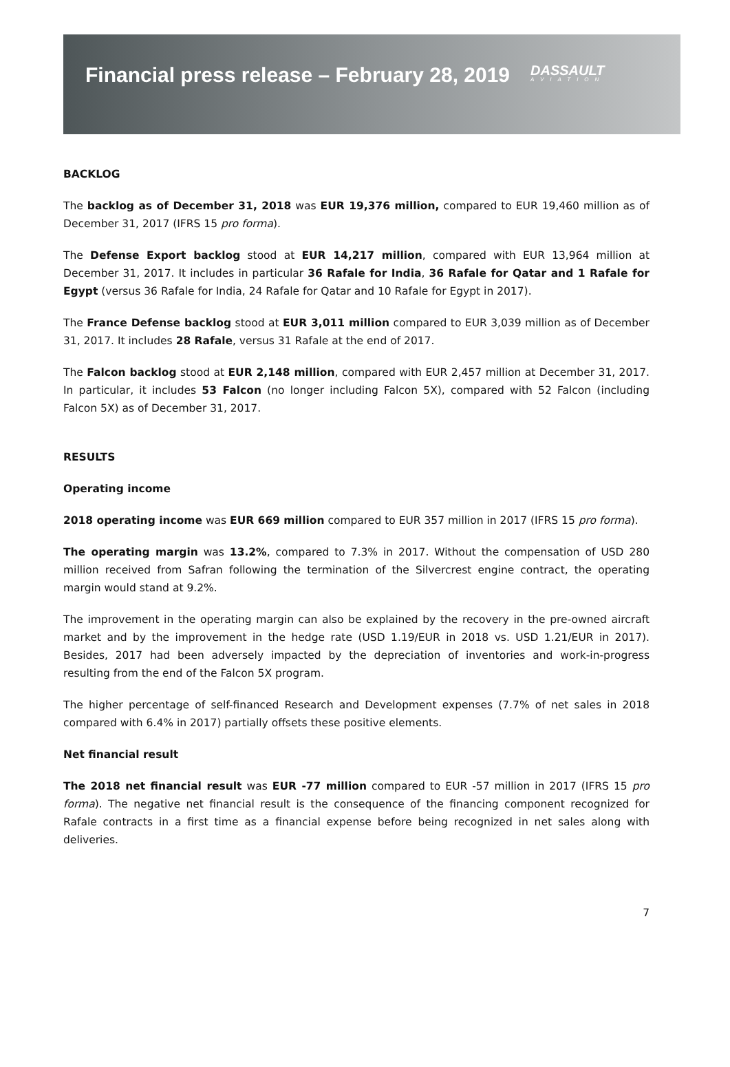Financial press release – February 28, 2019
DASSAULT
AVIATION
BACKLOG
The backlog as of December 31, 2018 was EUR 19,376 million, compared to EUR 19,460 million as of December 31, 2017 (IFRS 15 pro forma).
The Defense Export backlog stood at EUR 14,217 million, compared with EUR 13,964 million at December 31, 2017. It includes in particular 36 Rafale for India, 36 Rafale for Qatar and 1 Rafale for Egypt (versus 36 Rafale for India, 24 Rafale for Qatar and 10 Rafale for Egypt in 2017).
The France Defense backlog stood at EUR 3,011 million compared to EUR 3,039 million as of December 31, 2017. It includes 28 Rafale, versus 31 Rafale at the end of 2017.
The Falcon backlog stood at EUR 2,148 million, compared with EUR 2,457 million at December 31, 2017. In particular, it includes 53 Falcon (no longer including Falcon 5X), compared with 52 Falcon (including Falcon 5X) as of December 31, 2017.
RESULTS
Operating income
2018 operating income was EUR 669 million compared to EUR 357 million in 2017 (IFRS 15 pro forma).
The operating margin was 13.2%, compared to 7.3% in 2017. Without the compensation of USD 280 million received from Safran following the termination of the Silvercrest engine contract, the operating margin would stand at 9.2%.
The improvement in the operating margin can also be explained by the recovery in the pre-owned aircraft market and by the improvement in the hedge rate (USD 1.19/EUR in 2018 vs. USD 1.21/EUR in 2017). Besides, 2017 had been adversely impacted by the depreciation of inventories and work-in-progress resulting from the end of the Falcon 5X program.
The higher percentage of self-financed Research and Development expenses (7.7% of net sales in 2018 compared with 6.4% in 2017) partially offsets these positive elements.
Net financial result
The 2018 net financial result was EUR -77 million compared to EUR -57 million in 2017 (IFRS 15 pro forma). The negative net financial result is the consequence of the financing component recognized for Rafale contracts in a first time as a financial expense before being recognized in net sales along with deliveries.
7